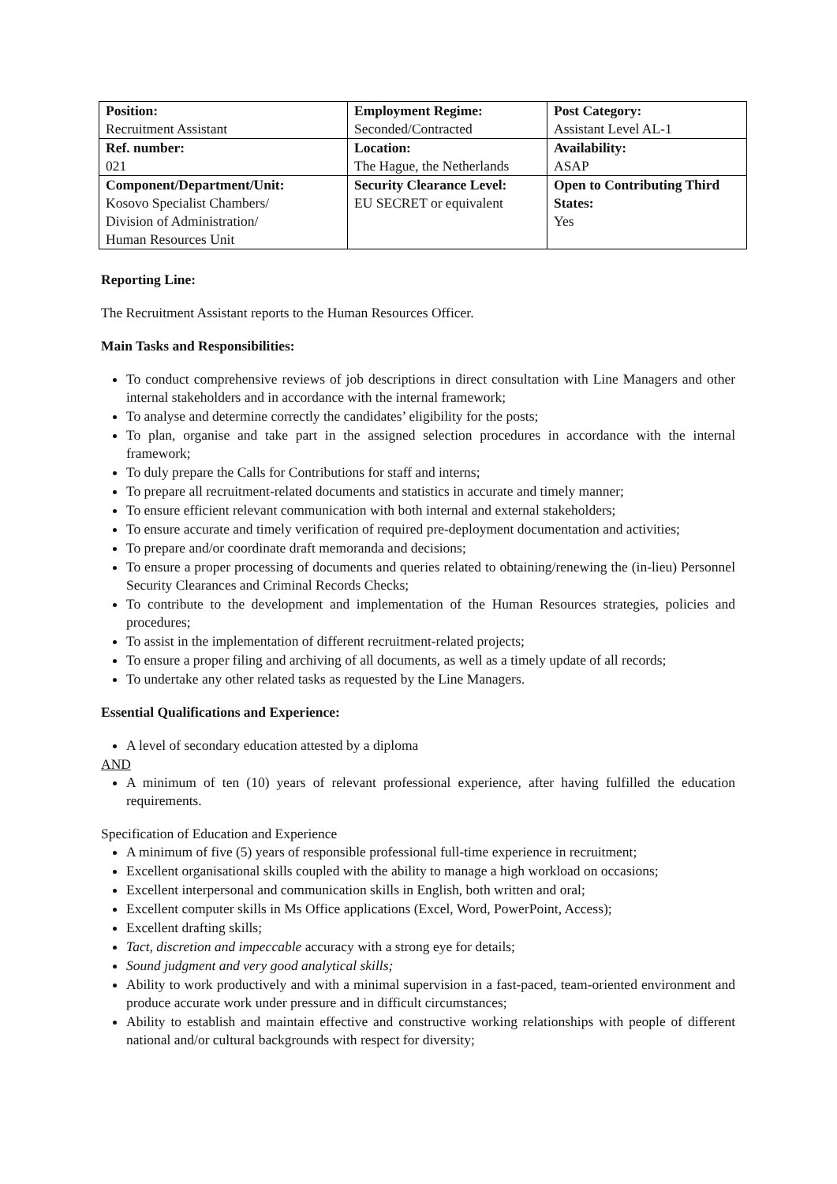| Position: Recruitment Assistant | Employment Regime: Seconded/Contracted | Post Category: Assistant Level AL-1 |
| Ref. number: 021 | Location: The Hague, the Netherlands | Availability: ASAP |
| Component/Department/Unit: Kosovo Specialist Chambers/ Division of Administration/ Human Resources Unit | Security Clearance Level: EU SECRET or equivalent | Open to Contributing Third States: Yes |
Reporting Line:
The Recruitment Assistant reports to the Human Resources Officer.
Main Tasks and Responsibilities:
To conduct comprehensive reviews of job descriptions in direct consultation with Line Managers and other internal stakeholders and in accordance with the internal framework;
To analyse and determine correctly the candidates’ eligibility for the posts;
To plan, organise and take part in the assigned selection procedures in accordance with the internal framework;
To duly prepare the Calls for Contributions for staff and interns;
To prepare all recruitment-related documents and statistics in accurate and timely manner;
To ensure efficient relevant communication with both internal and external stakeholders;
To ensure accurate and timely verification of required pre-deployment documentation and activities;
To prepare and/or coordinate draft memoranda and decisions;
To ensure a proper processing of documents and queries related to obtaining/renewing the (in-lieu) Personnel Security Clearances and Criminal Records Checks;
To contribute to the development and implementation of the Human Resources strategies, policies and procedures;
To assist in the implementation of different recruitment-related projects;
To ensure a proper filing and archiving of all documents, as well as a timely update of all records;
To undertake any other related tasks as requested by the Line Managers.
Essential Qualifications and Experience:
A level of secondary education attested by a diploma
AND
A minimum of ten (10) years of relevant professional experience, after having fulfilled the education requirements.
Specification of Education and Experience
A minimum of five (5) years of responsible professional full-time experience in recruitment;
Excellent organisational skills coupled with the ability to manage a high workload on occasions;
Excellent interpersonal and communication skills in English, both written and oral;
Excellent computer skills in Ms Office applications (Excel, Word, PowerPoint, Access);
Excellent drafting skills;
Tact, discretion and impeccable accuracy with a strong eye for details;
Sound judgment and very good analytical skills;
Ability to work productively and with a minimal supervision in a fast-paced, team-oriented environment and produce accurate work under pressure and in difficult circumstances;
Ability to establish and maintain effective and constructive working relationships with people of different national and/or cultural backgrounds with respect for diversity;